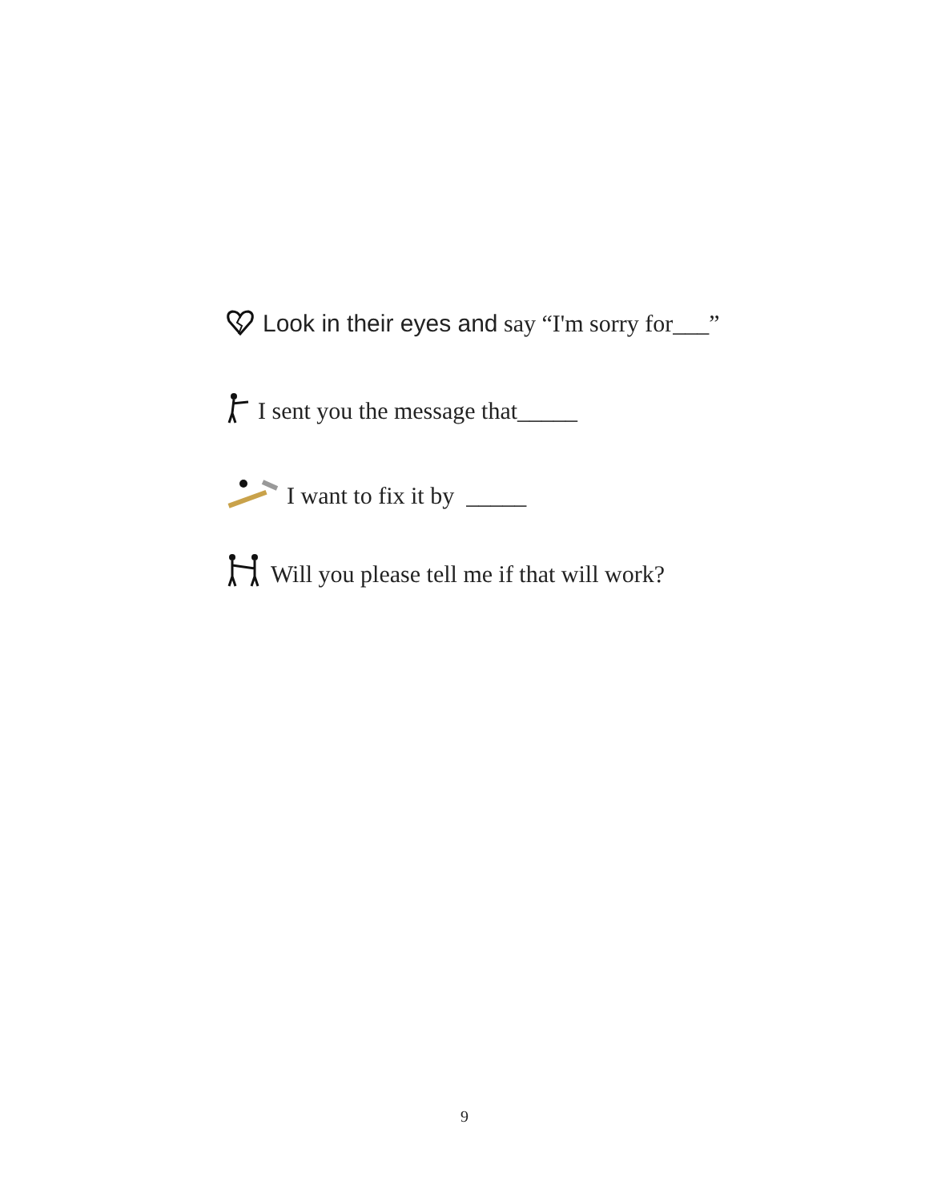Look in their eyes and say “I'm sorry for___”
I sent you the message that_____
I want to fix it by _____
Will you please tell me if that will work?
9